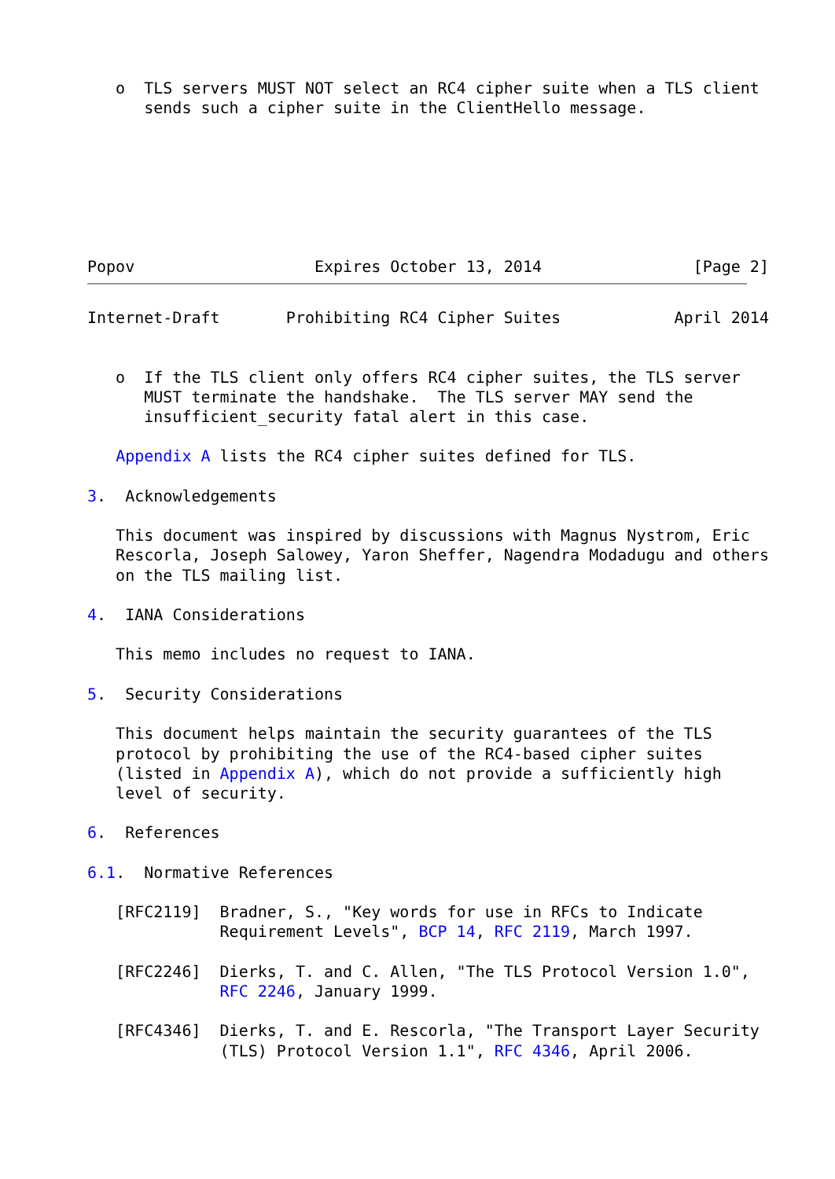o  TLS servers MUST NOT select an RC4 cipher suite when a TLS client
      sends such a cipher suite in the ClientHello message.







Popov                   Expires October 13, 2014                [Page 2]
Internet-Draft       Prohibiting RC4 Cipher Suites            April 2014


   o  If the TLS client only offers RC4 cipher suites, the TLS server
      MUST terminate the handshake.  The TLS server MAY send the
      insufficient_security fatal alert in this case.

   Appendix A lists the RC4 cipher suites defined for TLS.

3.  Acknowledgements

   This document was inspired by discussions with Magnus Nystrom, Eric
   Rescorla, Joseph Salowey, Yaron Sheffer, Nagendra Modadugu and others
   on the TLS mailing list.

4.  IANA Considerations

   This memo includes no request to IANA.

5.  Security Considerations

   This document helps maintain the security guarantees of the TLS
   protocol by prohibiting the use of the RC4-based cipher suites
   (listed in Appendix A), which do not provide a sufficiently high
   level of security.

6.  References

6.1.  Normative References

   [RFC2119]  Bradner, S., "Key words for use in RFCs to Indicate
              Requirement Levels", BCP 14, RFC 2119, March 1997.

   [RFC2246]  Dierks, T. and C. Allen, "The TLS Protocol Version 1.0",
              RFC 2246, January 1999.

   [RFC4346]  Dierks, T. and E. Rescorla, "The Transport Layer Security
              (TLS) Protocol Version 1.1", RFC 4346, April 2006.